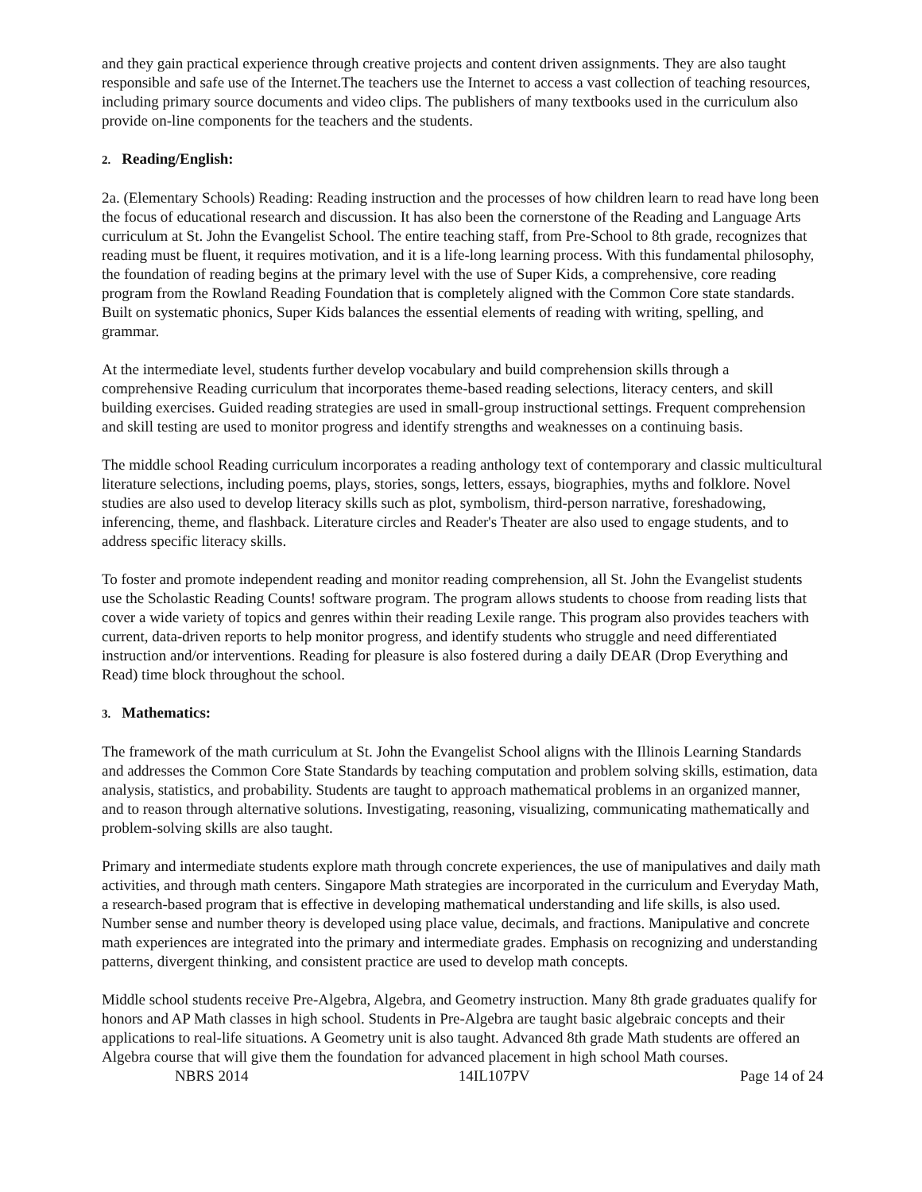and they gain practical experience through creative projects and content driven assignments. They are also taught responsible and safe use of the Internet.The teachers use the Internet to access a vast collection of teaching resources, including primary source documents and video clips. The publishers of many textbooks used in the curriculum also provide on-line components for the teachers and the students.
2. Reading/English:
2a. (Elementary Schools) Reading: Reading instruction and the processes of how children learn to read have long been the focus of educational research and discussion. It has also been the cornerstone of the Reading and Language Arts curriculum at St. John the Evangelist School. The entire teaching staff, from Pre-School to 8th grade, recognizes that reading must be fluent, it requires motivation, and it is a life-long learning process. With this fundamental philosophy, the foundation of reading begins at the primary level with the use of Super Kids, a comprehensive, core reading program from the Rowland Reading Foundation that is completely aligned with the Common Core state standards. Built on systematic phonics, Super Kids balances the essential elements of reading with writing, spelling, and grammar.
At the intermediate level, students further develop vocabulary and build comprehension skills through a comprehensive Reading curriculum that incorporates theme-based reading selections, literacy centers, and skill building exercises. Guided reading strategies are used in small-group instructional settings. Frequent comprehension and skill testing are used to monitor progress and identify strengths and weaknesses on a continuing basis.
The middle school Reading curriculum incorporates a reading anthology text of contemporary and classic multicultural literature selections, including poems, plays, stories, songs, letters, essays, biographies, myths and folklore. Novel studies are also used to develop literacy skills such as plot, symbolism, third-person narrative, foreshadowing, inferencing, theme, and flashback. Literature circles and Reader's Theater are also used to engage students, and to address specific literacy skills.
To foster and promote independent reading and monitor reading comprehension, all St. John the Evangelist students use the Scholastic Reading Counts! software program. The program allows students to choose from reading lists that cover a wide variety of topics and genres within their reading Lexile range. This program also provides teachers with current, data-driven reports to help monitor progress, and identify students who struggle and need differentiated instruction and/or interventions. Reading for pleasure is also fostered during a daily DEAR (Drop Everything and Read) time block throughout the school.
3. Mathematics:
The framework of the math curriculum at St. John the Evangelist School aligns with the Illinois Learning Standards and addresses the Common Core State Standards by teaching computation and problem solving skills, estimation, data analysis, statistics, and probability. Students are taught to approach mathematical problems in an organized manner, and to reason through alternative solutions. Investigating, reasoning, visualizing, communicating mathematically and problem-solving skills are also taught.
Primary and intermediate students explore math through concrete experiences, the use of manipulatives and daily math activities, and through math centers. Singapore Math strategies are incorporated in the curriculum and Everyday Math, a research-based program that is effective in developing mathematical understanding and life skills, is also used. Number sense and number theory is developed using place value, decimals, and fractions. Manipulative and concrete math experiences are integrated into the primary and intermediate grades. Emphasis on recognizing and understanding patterns, divergent thinking, and consistent practice are used to develop math concepts.
Middle school students receive Pre-Algebra, Algebra, and Geometry instruction. Many 8th grade graduates qualify for honors and AP Math classes in high school. Students in Pre-Algebra are taught basic algebraic concepts and their applications to real-life situations. A Geometry unit is also taught. Advanced 8th grade Math students are offered an Algebra course that will give them the foundation for advanced placement in high school Math courses.
NBRS 2014 14IL107PV Page 14 of 24